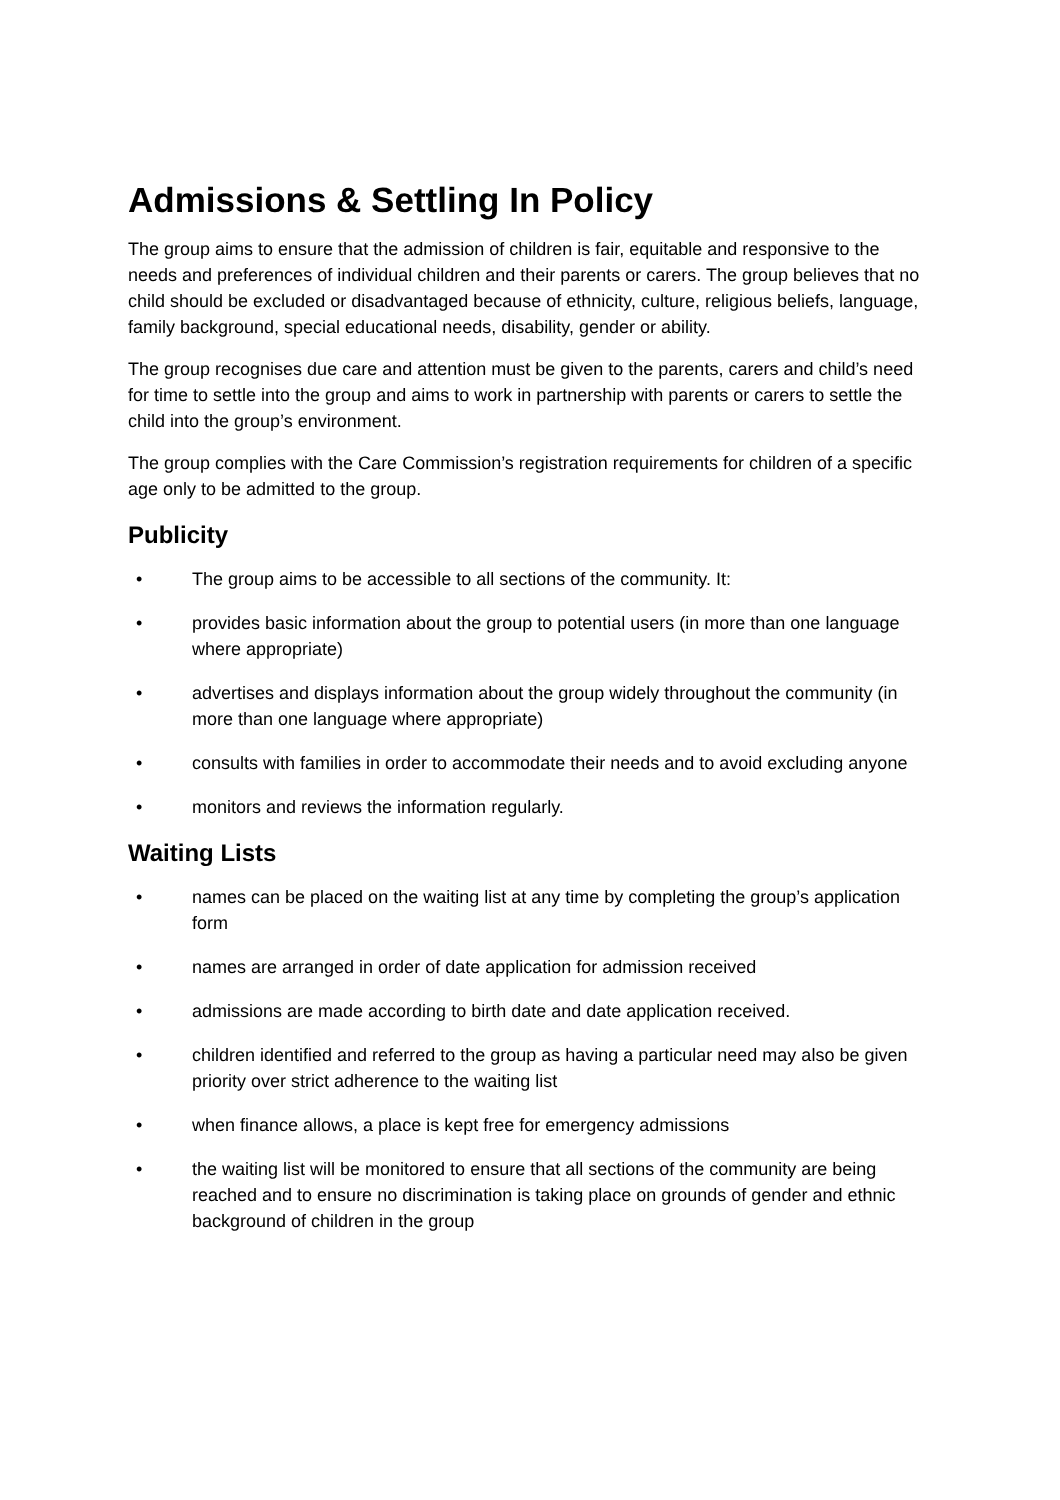Admissions & Settling In Policy
The group aims to ensure that the admission of children is fair, equitable and responsive to the needs and preferences of individual children and their parents or carers. The group believes that no child should be excluded or disadvantaged because of ethnicity, culture, religious beliefs, language, family background, special educational needs, disability, gender or ability.
The group recognises due care and attention must be given to the parents, carers and child’s need for time to settle into the group and aims to work in partnership with parents or carers to settle the child into the group’s environment.
The group complies with the Care Commission’s registration requirements for children of a specific age only to be admitted to the group.
Publicity
• The group aims to be accessible to all sections of the community. It:
• provides basic information about the group to potential users (in more than one language where appropriate)
• advertises and displays information about the group widely throughout the community (in more than one language where appropriate)
• consults with families in order to accommodate their needs and to avoid excluding anyone
• monitors and reviews the information regularly.
Waiting Lists
• names can be placed on the waiting list at any time by completing the group’s application form
• names are arranged in order of date application for admission received
• admissions are made according to birth date and date application received.
• children identified and referred to the group as having a particular need may also be given priority over strict adherence to the waiting list
• when finance allows, a place is kept free for emergency admissions
• the waiting list will be monitored to ensure that all sections of the community are being reached and to ensure no discrimination is taking place on grounds of gender and ethnic background of children in the group